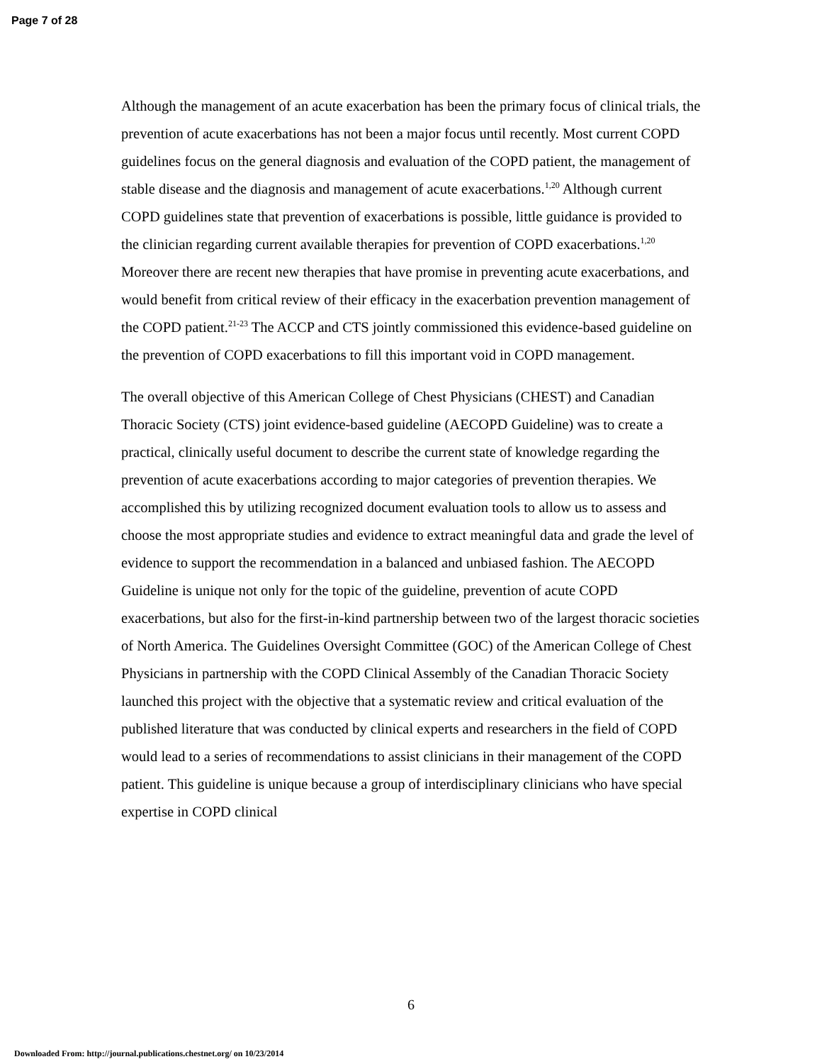Page 7 of 28
Although the management of an acute exacerbation has been the primary focus of clinical trials, the prevention of acute exacerbations has not been a major focus until recently. Most current COPD guidelines focus on the general diagnosis and evaluation of the COPD patient, the management of stable disease and the diagnosis and management of acute exacerbations.<sup>1,20</sup> Although current COPD guidelines state that prevention of exacerbations is possible, little guidance is provided to the clinician regarding current available therapies for prevention of COPD exacerbations.<sup>1,20</sup> Moreover there are recent new therapies that have promise in preventing acute exacerbations, and would benefit from critical review of their efficacy in the exacerbation prevention management of the COPD patient.<sup>21-23</sup> The ACCP and CTS jointly commissioned this evidence-based guideline on the prevention of COPD exacerbations to fill this important void in COPD management.
The overall objective of this American College of Chest Physicians (CHEST) and Canadian Thoracic Society (CTS) joint evidence-based guideline (AECOPD Guideline) was to create a practical, clinically useful document to describe the current state of knowledge regarding the prevention of acute exacerbations according to major categories of prevention therapies. We accomplished this by utilizing recognized document evaluation tools to allow us to assess and choose the most appropriate studies and evidence to extract meaningful data and grade the level of evidence to support the recommendation in a balanced and unbiased fashion. The AECOPD Guideline is unique not only for the topic of the guideline, prevention of acute COPD exacerbations, but also for the first-in-kind partnership between two of the largest thoracic societies of North America. The Guidelines Oversight Committee (GOC) of the American College of Chest Physicians in partnership with the COPD Clinical Assembly of the Canadian Thoracic Society launched this project with the objective that a systematic review and critical evaluation of the published literature that was conducted by clinical experts and researchers in the field of COPD would lead to a series of recommendations to assist clinicians in their management of the COPD patient. This guideline is unique because a group of interdisciplinary clinicians who have special expertise in COPD clinical
6
Downloaded From: http://journal.publications.chestnet.org/ on 10/23/2014